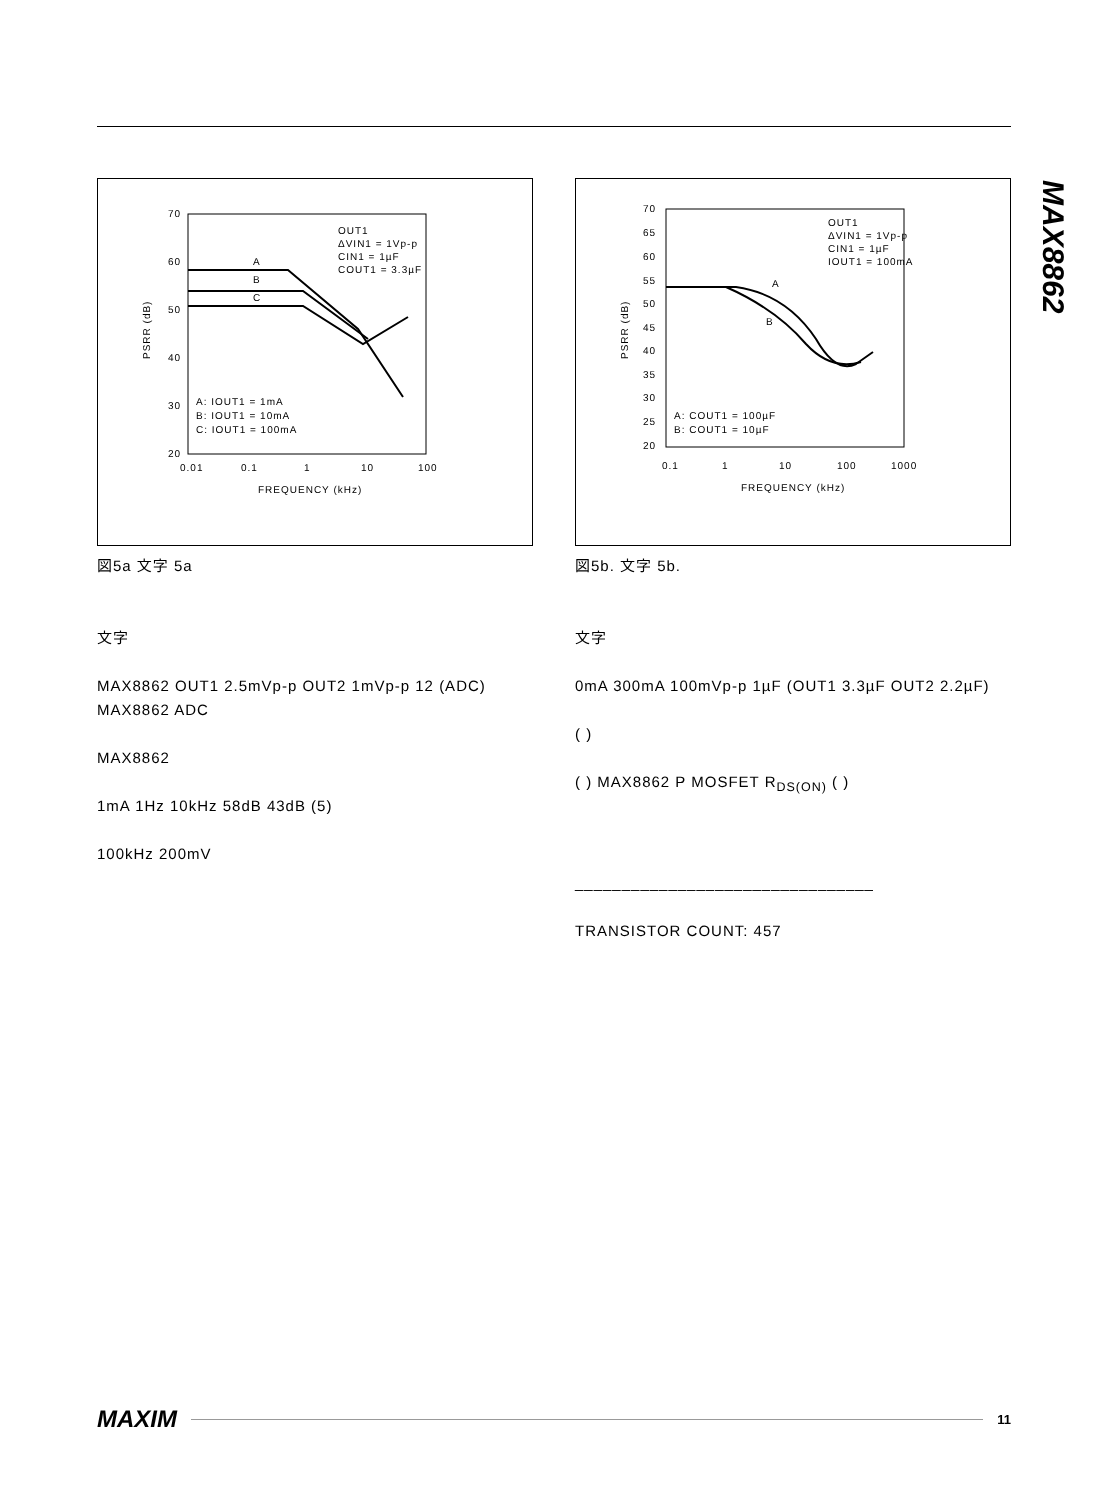MAX8862
70
60
50
40
30
20
0.01
0.1
1
10
100
FREQUENCY (kHz)
PSRR (dB)
OUT1
ΔVIN1 = 1Vp-p
CIN1 = 1µF
COUT1 = 3.3µF
A
B
C
A: IOUT1 = 1mA
B: IOUT1 = 10mA
C: IOUT1 = 100mA
図5a 文字 5a
　
文字
MAX8862 OUT1 2.5mVp-p OUT2 1mVp-p 12 (ADC) MAX8862 ADC
MAX8862
1mA 1Hz 10kHz 58dB 43dB (5)
100kHz 200mV
70
65
60
55
50
45
40
35
30
25
20
0.1
1
10
100
1000
FREQUENCY (kHz)
PSRR (dB)
OUT1
ΔVIN1 = 1Vp-p
CIN1 = 1µF
IOUT1 = 100mA
A
B
A: COUT1 = 100µF
B: COUT1 = 10µF
図5b. 文字 5b.
　
文字
0mA 300mA 100mVp-p 1µF (OUT1 3.3µF OUT2 2.2µF)
( )
( ) MAX8862 P MOSFET R<sub>DS(ON)</sub> ( )
　
________________________________
TRANSISTOR COUNT: 457
MAXIM 11